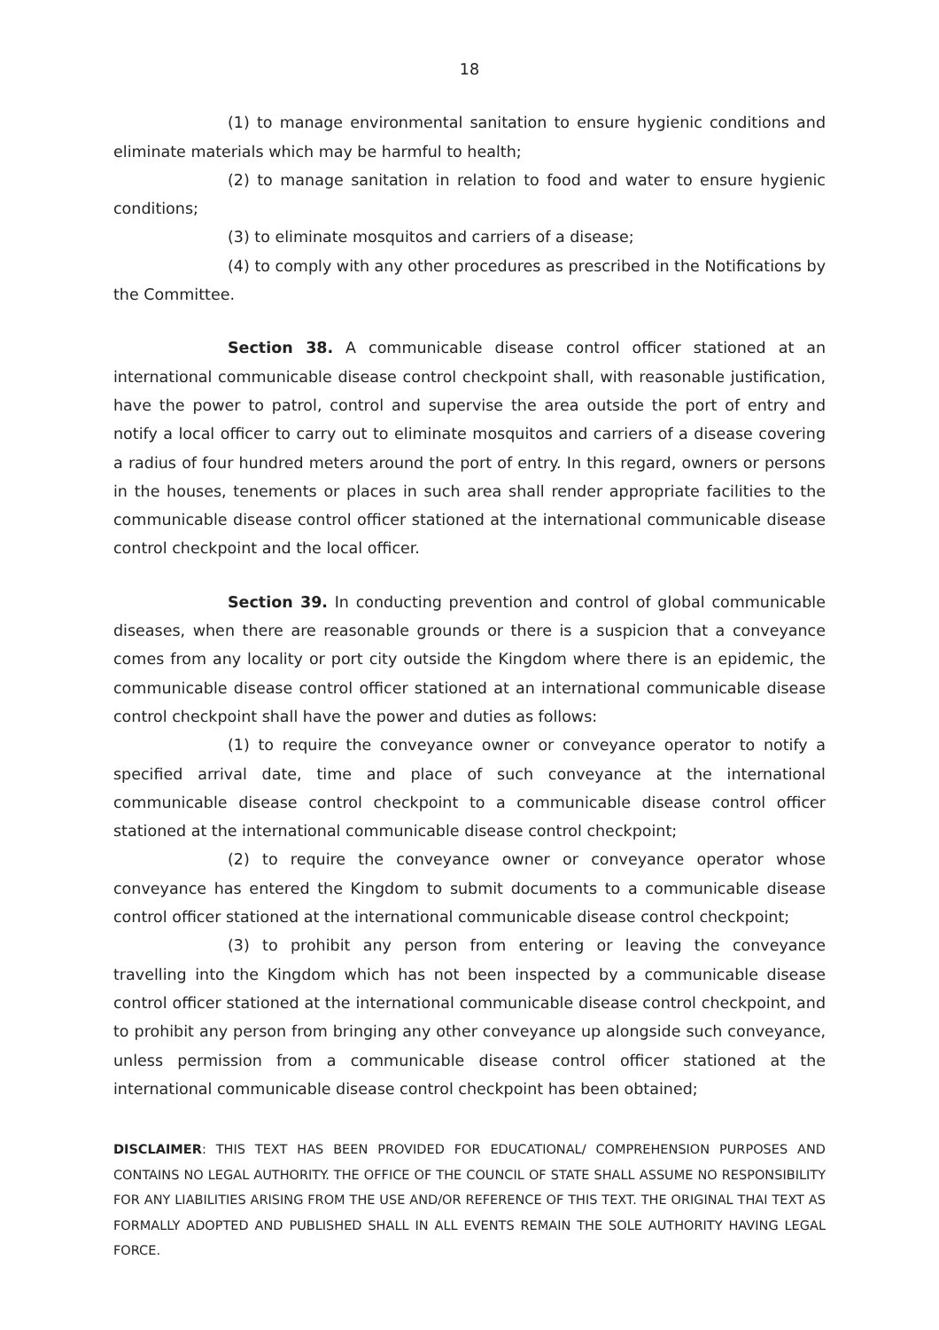18
(1) to manage environmental sanitation to ensure hygienic conditions and eliminate materials which may be harmful to health;
(2) to manage sanitation in relation to food and water to ensure hygienic conditions;
(3) to eliminate mosquitos and carriers of a disease;
(4) to comply with any other procedures as prescribed in the Notifications by the Committee.
Section 38. A communicable disease control officer stationed at an international communicable disease control checkpoint shall, with reasonable justification, have the power to patrol, control and supervise the area outside the port of entry and notify a local officer to carry out to eliminate mosquitos and carriers of a disease covering a radius of four hundred meters around the port of entry. In this regard, owners or persons in the houses, tenements or places in such area shall render appropriate facilities to the communicable disease control officer stationed at the international communicable disease control checkpoint and the local officer.
Section 39. In conducting prevention and control of global communicable diseases, when there are reasonable grounds or there is a suspicion that a conveyance comes from any locality or port city outside the Kingdom where there is an epidemic, the communicable disease control officer stationed at an international communicable disease control checkpoint shall have the power and duties as follows:
(1) to require the conveyance owner or conveyance operator to notify a specified arrival date, time and place of such conveyance at the international communicable disease control checkpoint to a communicable disease control officer stationed at the international communicable disease control checkpoint;
(2) to require the conveyance owner or conveyance operator whose conveyance has entered the Kingdom to submit documents to a communicable disease control officer stationed at the international communicable disease control checkpoint;
(3) to prohibit any person from entering or leaving the conveyance travelling into the Kingdom which has not been inspected by a communicable disease control officer stationed at the international communicable disease control checkpoint, and to prohibit any person from bringing any other conveyance up alongside such conveyance, unless permission from a communicable disease control officer stationed at the international communicable disease control checkpoint has been obtained;
DISCLAIMER: THIS TEXT HAS BEEN PROVIDED FOR EDUCATIONAL/ COMPREHENSION PURPOSES AND CONTAINS NO LEGAL AUTHORITY. THE OFFICE OF THE COUNCIL OF STATE SHALL ASSUME NO RESPONSIBILITY FOR ANY LIABILITIES ARISING FROM THE USE AND/OR REFERENCE OF THIS TEXT. THE ORIGINAL THAI TEXT AS FORMALLY ADOPTED AND PUBLISHED SHALL IN ALL EVENTS REMAIN THE SOLE AUTHORITY HAVING LEGAL FORCE.